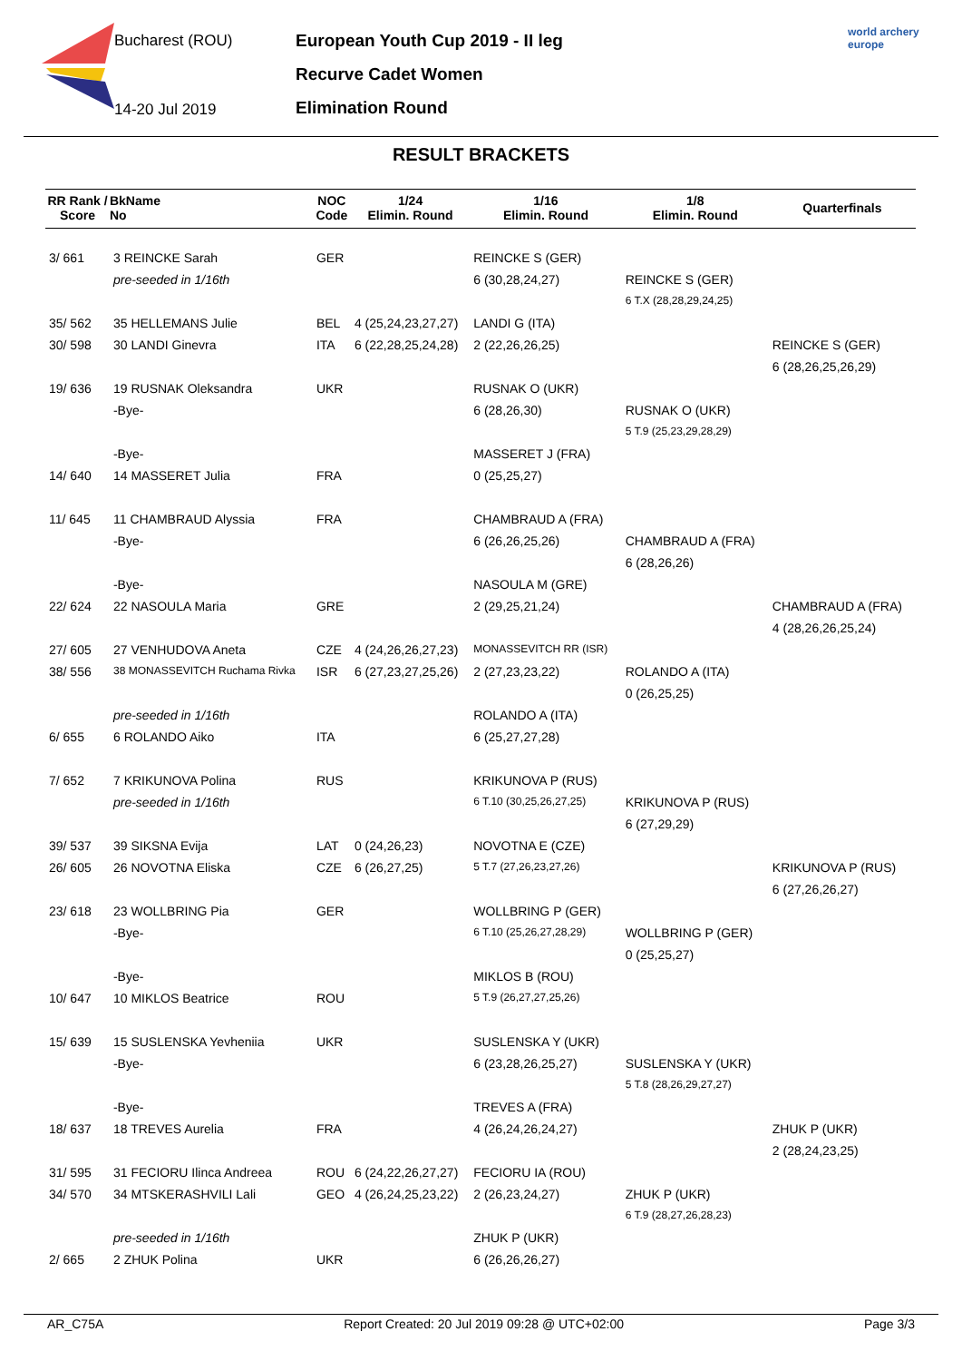Bucharest (ROU)
14-20 Jul 2019
European Youth Cup 2019 - II leg
Recurve Cadet Women
Elimination Round
world archery
europe
RESULT BRACKETS
| RR Rank / Score | BkName No | NOC Code | 1/24 Elimin. Round | 1/16 Elimin. Round | 1/8 Elimin. Round | Quarterfinals |
| --- | --- | --- | --- | --- | --- | --- |
| 3/ 661 | 3 REINCKE Sarah | GER | | REINCKE S (GER) | | |
| | pre-seeded in 1/16th | | | 6 (30,28,24,27) | REINCKE S (GER) | |
| | | | | | 6 T.X (28,28,29,24,25) | |
| 35/ 562 | 35 HELLEMANS Julie | BEL | 4 (25,24,23,27,27) | LANDI G (ITA) | | |
| 30/ 598 | 30 LANDI Ginevra | ITA | 6 (22,28,25,24,28) | 2 (22,26,26,25) | | REINCKE S (GER) |
| | | | | | | 6 (28,26,25,26,29) |
| 19/ 636 | 19 RUSNAK Oleksandra | UKR | | RUSNAK O (UKR) | | |
| | -Bye- | | | 6 (28,26,30) | RUSNAK O (UKR) | |
| | | | | | 5 T.9 (25,23,29,28,29) | |
| | -Bye- | | | MASSERET J (FRA) | | |
| 14/ 640 | 14 MASSERET Julia | FRA | | 0 (25,25,27) | | |
| 11/ 645 | 11 CHAMBRAUD Alyssia | FRA | | CHAMBRAUD A (FRA) | | |
| | -Bye- | | | 6 (26,26,25,26) | CHAMBRAUD A (FRA) | |
| | | | | | 6 (28,26,26) | |
| | -Bye- | | | NASOULA M (GRE) | | |
| 22/ 624 | 22 NASOULA Maria | GRE | | 2 (29,25,21,24) | | CHAMBRAUD A (FRA) |
| | | | | | | 4 (28,26,26,25,24) |
| 27/ 605 | 27 VENHUDOVA Aneta | CZE | 4 (24,26,26,27,23) | MONASSEVITCH RR (ISR) | | |
| 38/ 556 | 38 MONASSEVITCH Ruchama Rivka | ISR | 6 (27,23,27,25,26) | 2 (27,23,23,22) | ROLANDO A (ITA) | |
| | | | | | 0 (26,25,25) | |
| | pre-seeded in 1/16th | | | ROLANDO A (ITA) | | |
| 6/ 655 | 6 ROLANDO Aiko | ITA | | 6 (25,27,27,28) | | |
| 7/ 652 | 7 KRIKUNOVA Polina | RUS | | KRIKUNOVA P (RUS) | | |
| | pre-seeded in 1/16th | | | 6 T.10 (30,25,26,27,25) | KRIKUNOVA P (RUS) | |
| | | | | | 6 (27,29,29) | |
| 39/ 537 | 39 SIKSNA Evija | LAT | 0 (24,26,23) | NOVOTNA E (CZE) | | |
| 26/ 605 | 26 NOVOTNA Eliska | CZE | 6 (26,27,25) | 5 T.7 (27,26,23,27,26) | | KRIKUNOVA P (RUS) |
| | | | | | | 6 (27,26,26,27) |
| 23/ 618 | 23 WOLLBRING Pia | GER | | WOLLBRING P (GER) | | |
| | -Bye- | | | 6 T.10 (25,26,27,28,29) | WOLLBRING P (GER) | |
| | | | | | 0 (25,25,27) | |
| | -Bye- | | | MIKLOS B (ROU) | | |
| 10/ 647 | 10 MIKLOS Beatrice | ROU | | 5 T.9 (26,27,27,25,26) | | |
| 15/ 639 | 15 SUSLENSKA Yevheniia | UKR | | SUSLENSKA Y (UKR) | | |
| | -Bye- | | | 6 (23,28,26,25,27) | SUSLENSKA Y (UKR) | |
| | | | | | 5 T.8 (28,26,29,27,27) | |
| | -Bye- | | | TREVES A (FRA) | | |
| 18/ 637 | 18 TREVES Aurelia | FRA | | 4 (26,24,26,24,27) | | ZHUK P (UKR) |
| | | | | | | 2 (28,24,23,25) |
| 31/ 595 | 31 FECIORU Ilinca Andreea | ROU | 6 (24,22,26,27,27) | FECIORU IA (ROU) | | |
| 34/ 570 | 34 MTSKERASHVILI Lali | GEO | 4 (26,24,25,23,22) | 2 (26,23,24,27) | ZHUK P (UKR) | |
| | | | | | 6 T.9 (28,27,26,28,23) | |
| | pre-seeded in 1/16th | | | ZHUK P (UKR) | | |
| 2/ 665 | 2 ZHUK Polina | UKR | | 6 (26,26,26,27) | | |
AR_C75A Report Created: 20 Jul 2019 09:28 @ UTC+02:00 Page 3/3